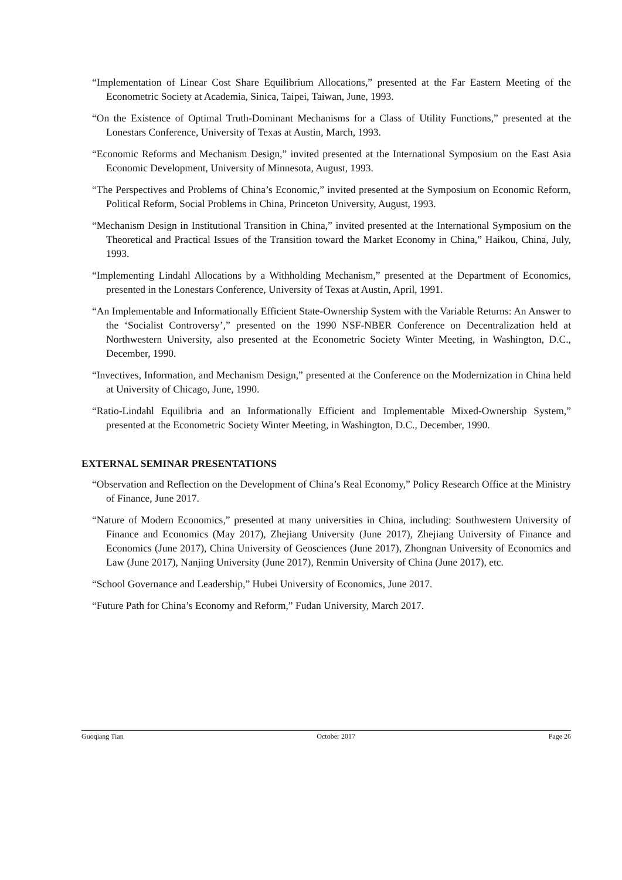“Implementation of Linear Cost Share Equilibrium Allocations,” presented at the Far Eastern Meeting of the Econometric Society at Academia, Sinica, Taipei, Taiwan, June, 1993.
“On the Existence of Optimal Truth-Dominant Mechanisms for a Class of Utility Functions,” presented at the Lonestars Conference, University of Texas at Austin, March, 1993.
“Economic Reforms and Mechanism Design,” invited presented at the International Symposium on the East Asia Economic Development, University of Minnesota, August, 1993.
“The Perspectives and Problems of China’s Economic,” invited presented at the Symposium on Economic Reform, Political Reform, Social Problems in China, Princeton University, August, 1993.
“Mechanism Design in Institutional Transition in China,” invited presented at the International Symposium on the Theoretical and Practical Issues of the Transition toward the Market Economy in China,” Haikou, China, July, 1993.
“Implementing Lindahl Allocations by a Withholding Mechanism,” presented at the Department of Economics, presented in the Lonestars Conference, University of Texas at Austin, April, 1991.
“An Implementable and Informationally Efficient State-Ownership System with the Variable Returns: An Answer to the ‘Socialist Controversy’,” presented on the 1990 NSF-NBER Conference on Decentralization held at Northwestern University, also presented at the Econometric Society Winter Meeting, in Washington, D.C., December, 1990.
“Invectives, Information, and Mechanism Design,” presented at the Conference on the Modernization in China held at University of Chicago, June, 1990.
“Ratio-Lindahl Equilibria and an Informationally Efficient and Implementable Mixed-Ownership System,” presented at the Econometric Society Winter Meeting, in Washington, D.C., December, 1990.
EXTERNAL SEMINAR PRESENTATIONS
“Observation and Reflection on the Development of China’s Real Economy,” Policy Research Office at the Ministry of Finance, June 2017.
“Nature of Modern Economics,” presented at many universities in China, including: Southwestern University of Finance and Economics (May 2017), Zhejiang University (June 2017), Zhejiang University of Finance and Economics (June 2017), China University of Geosciences (June 2017), Zhongnan University of Economics and Law (June 2017), Nanjing University (June 2017), Renmin University of China (June 2017), etc.
“School Governance and Leadership,” Hubei University of Economics, June 2017.
“Future Path for China’s Economy and Reform,” Fudan University, March 2017.
Guoqiang Tian October 2017 Page 26